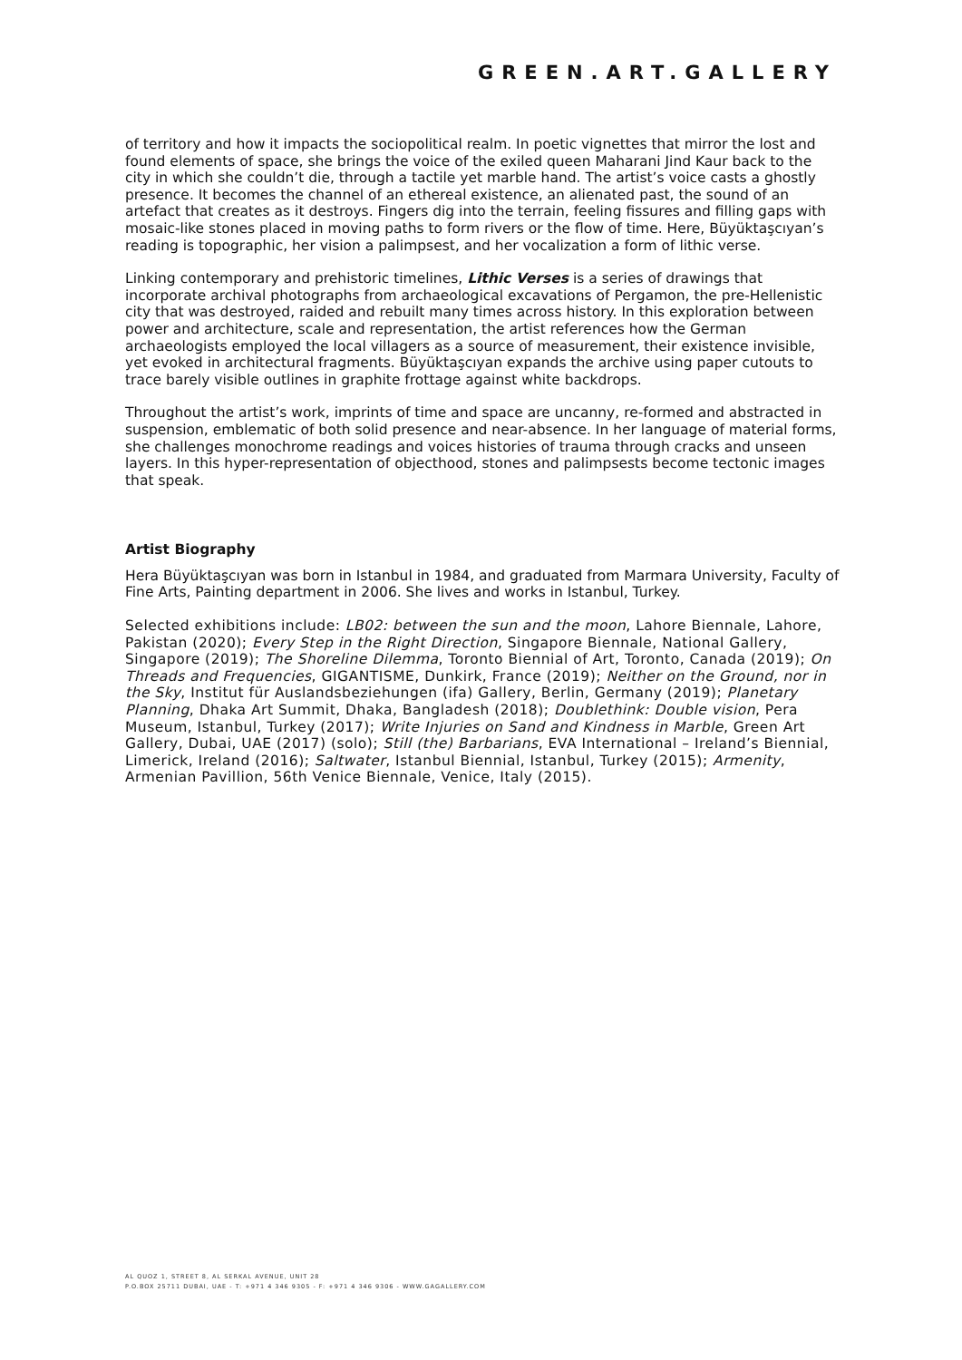GREEN.ART.GALLERY
of territory and how it impacts the sociopolitical realm. In poetic vignettes that mirror the lost and found elements of space, she brings the voice of the exiled queen Maharani Jind Kaur back to the city in which she couldn’t die, through a tactile yet marble hand. The artist’s voice casts a ghostly presence. It becomes the channel of an ethereal existence, an alienated past, the sound of an artefact that creates as it destroys. Fingers dig into the terrain, feeling fissures and filling gaps with mosaic-like stones placed in moving paths to form rivers or the flow of time. Here, Büyüktaşcıyan’s reading is topographic, her vision a palimpsest, and her vocalization a form of lithic verse.
Linking contemporary and prehistoric timelines, Lithic Verses is a series of drawings that incorporate archival photographs from archaeological excavations of Pergamon, the pre-Hellenistic city that was destroyed, raided and rebuilt many times across history. In this exploration between power and architecture, scale and representation, the artist references how the German archaeologists employed the local villagers as a source of measurement, their existence invisible, yet evoked in architectural fragments. Büyüktaşcıyan expands the archive using paper cutouts to trace barely visible outlines in graphite frottage against white backdrops.
Throughout the artist’s work, imprints of time and space are uncanny, re-formed and abstracted in suspension, emblematic of both solid presence and near-absence. In her language of material forms, she challenges monochrome readings and voices histories of trauma through cracks and unseen layers. In this hyper-representation of objecthood, stones and palimpsests become tectonic images that speak.
Artist Biography
Hera Büyüktaşcıyan was born in Istanbul in 1984, and graduated from Marmara University, Faculty of Fine Arts, Painting department in 2006. She lives and works in Istanbul, Turkey.
Selected exhibitions include: LB02: between the sun and the moon, Lahore Biennale, Lahore, Pakistan (2020); Every Step in the Right Direction, Singapore Biennale, National Gallery, Singapore (2019); The Shoreline Dilemma, Toronto Biennial of Art, Toronto, Canada (2019); On Threads and Frequencies, GIGANTISME, Dunkirk, France (2019); Neither on the Ground, nor in the Sky, Institut für Auslandsbeziehungen (ifa) Gallery, Berlin, Germany (2019); Planetary Planning, Dhaka Art Summit, Dhaka, Bangladesh (2018); Doublethink: Double vision, Pera Museum, Istanbul, Turkey (2017); Write Injuries on Sand and Kindness in Marble, Green Art Gallery, Dubai, UAE (2017) (solo); Still (the) Barbarians, EVA International – Ireland’s Biennial, Limerick, Ireland (2016); Saltwater, Istanbul Biennial, Istanbul, Turkey (2015); Armenity, Armenian Pavillion, 56th Venice Biennale, Venice, Italy (2015).
AL QUOZ 1, STREET 8, AL SERKAL AVENUE, UNIT 28
P.O.BOX 25711 DUBAI, UAE - T: +971 4 346 9305 - F: +971 4 346 9306 - WWW.GAGALLERY.COM